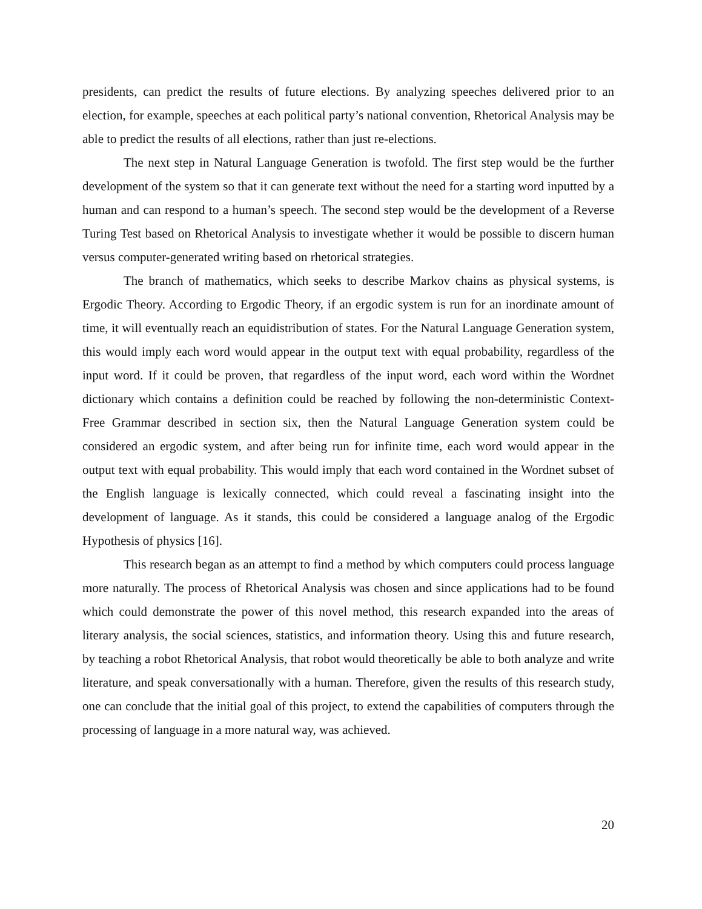presidents, can predict the results of future elections. By analyzing speeches delivered prior to an election, for example, speeches at each political party’s national convention, Rhetorical Analysis may be able to predict the results of all elections, rather than just re-elections.
The next step in Natural Language Generation is twofold. The first step would be the further development of the system so that it can generate text without the need for a starting word inputted by a human and can respond to a human’s speech. The second step would be the development of a Reverse Turing Test based on Rhetorical Analysis to investigate whether it would be possible to discern human versus computer-generated writing based on rhetorical strategies.
The branch of mathematics, which seeks to describe Markov chains as physical systems, is Ergodic Theory. According to Ergodic Theory, if an ergodic system is run for an inordinate amount of time, it will eventually reach an equidistribution of states. For the Natural Language Generation system, this would imply each word would appear in the output text with equal probability, regardless of the input word. If it could be proven, that regardless of the input word, each word within the Wordnet dictionary which contains a definition could be reached by following the non-deterministic Context-Free Grammar described in section six, then the Natural Language Generation system could be considered an ergodic system, and after being run for infinite time, each word would appear in the output text with equal probability. This would imply that each word contained in the Wordnet subset of the English language is lexically connected, which could reveal a fascinating insight into the development of language. As it stands, this could be considered a language analog of the Ergodic Hypothesis of physics [16].
This research began as an attempt to find a method by which computers could process language more naturally. The process of Rhetorical Analysis was chosen and since applications had to be found which could demonstrate the power of this novel method, this research expanded into the areas of literary analysis, the social sciences, statistics, and information theory. Using this and future research, by teaching a robot Rhetorical Analysis, that robot would theoretically be able to both analyze and write literature, and speak conversationally with a human. Therefore, given the results of this research study, one can conclude that the initial goal of this project, to extend the capabilities of computers through the processing of language in a more natural way, was achieved.
20